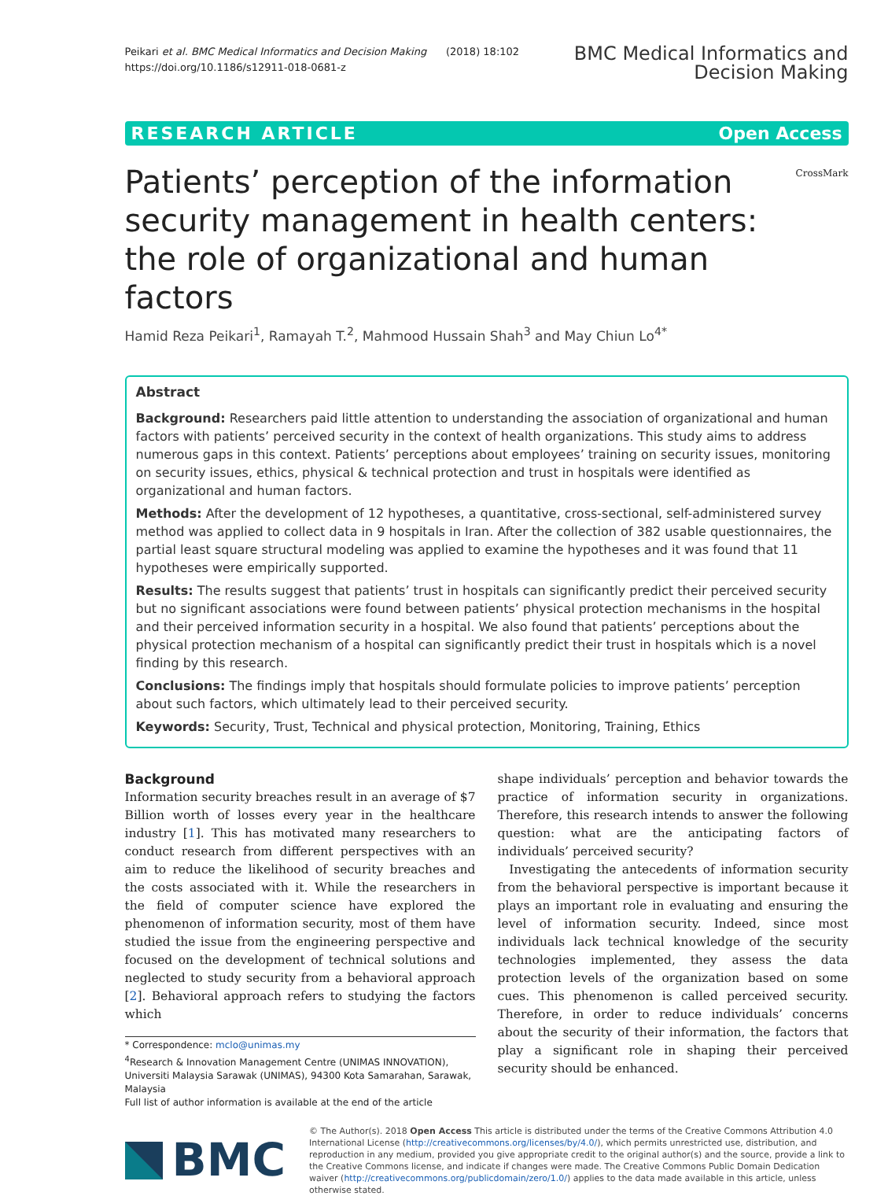Peikari et al. BMC Medical Informatics and Decision Making (2018) 18:102
https://doi.org/10.1186/s12911-018-0681-z
BMC Medical Informatics and
Decision Making
RESEARCH ARTICLE Open Access
Patients’ perception of the information security management in health centers: the role of organizational and human factors
CrossMark
Hamid Reza Peikari<sup>1</sup>, Ramayah T.<sup>2</sup>, Mahmood Hussain Shah<sup>3</sup> and May Chiun Lo<sup>4*</sup>
Abstract
Background: Researchers paid little attention to understanding the association of organizational and human factors with patients’ perceived security in the context of health organizations. This study aims to address numerous gaps in this context. Patients’ perceptions about employees’ training on security issues, monitoring on security issues, ethics, physical & technical protection and trust in hospitals were identified as organizational and human factors.
Methods: After the development of 12 hypotheses, a quantitative, cross-sectional, self-administered survey method was applied to collect data in 9 hospitals in Iran. After the collection of 382 usable questionnaires, the partial least square structural modeling was applied to examine the hypotheses and it was found that 11 hypotheses were empirically supported.
Results: The results suggest that patients’ trust in hospitals can significantly predict their perceived security but no significant associations were found between patients’ physical protection mechanisms in the hospital and their perceived information security in a hospital. We also found that patients’ perceptions about the physical protection mechanism of a hospital can significantly predict their trust in hospitals which is a novel finding by this research.
Conclusions: The findings imply that hospitals should formulate policies to improve patients’ perception about such factors, which ultimately lead to their perceived security.
Keywords: Security, Trust, Technical and physical protection, Monitoring, Training, Ethics
Background
Information security breaches result in an average of $7 Billion worth of losses every year in the healthcare industry [1]. This has motivated many researchers to conduct research from different perspectives with an aim to reduce the likelihood of security breaches and the costs associated with it. While the researchers in the field of computer science have explored the phenomenon of information security, most of them have studied the issue from the engineering perspective and focused on the development of technical solutions and neglected to study security from a behavioral approach [2]. Behavioral approach refers to studying the factors which
* Correspondence: mclo@unimas.my
<sup>4</sup> Research & Innovation Management Centre (UNIMAS INNOVATION), Universiti Malaysia Sarawak (UNIMAS), 94300 Kota Samarahan, Sarawak, Malaysia
Full list of author information is available at the end of the article
shape individuals’ perception and behavior towards the practice of information security in organizations. Therefore, this research intends to answer the following question: what are the anticipating factors of individuals’ perceived security?
Investigating the antecedents of information security from the behavioral perspective is important because it plays an important role in evaluating and ensuring the level of information security. Indeed, since most individuals lack technical knowledge of the security technologies implemented, they assess the data protection levels of the organization based on some cues. This phenomenon is called perceived security. Therefore, in order to reduce individuals’ concerns about the security of their information, the factors that play a significant role in shaping their perceived security should be enhanced.
BMC
© The Author(s). 2018 Open Access This article is distributed under the terms of the Creative Commons Attribution 4.0 International License (http://creativecommons.org/licenses/by/4.0/), which permits unrestricted use, distribution, and reproduction in any medium, provided you give appropriate credit to the original author(s) and the source, provide a link to the Creative Commons license, and indicate if changes were made. The Creative Commons Public Domain Dedication waiver (http://creativecommons.org/publicdomain/zero/1.0/) applies to the data made available in this article, unless otherwise stated.